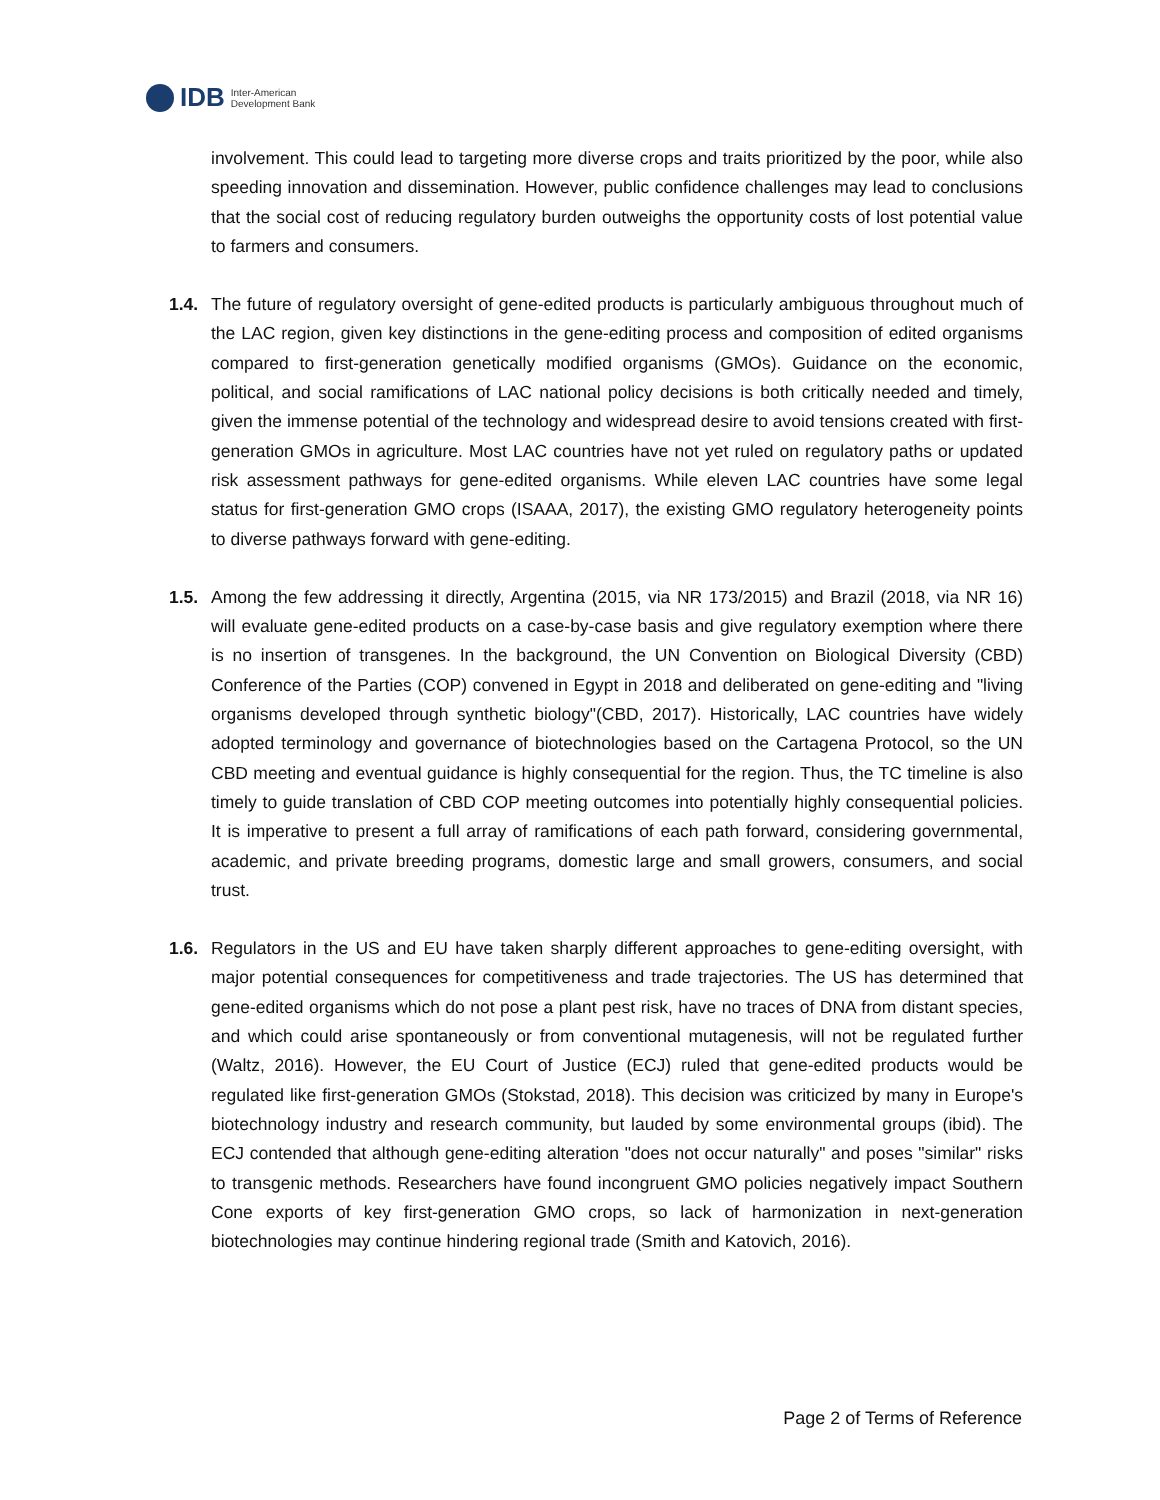IDB Inter-American
Development Bank
involvement. This could lead to targeting more diverse crops and traits prioritized by the poor, while also speeding innovation and dissemination. However, public confidence challenges may lead to conclusions that the social cost of reducing regulatory burden outweighs the opportunity costs of lost potential value to farmers and consumers.
1.4. The future of regulatory oversight of gene-edited products is particularly ambiguous throughout much of the LAC region, given key distinctions in the gene-editing process and composition of edited organisms compared to first-generation genetically modified organisms (GMOs). Guidance on the economic, political, and social ramifications of LAC national policy decisions is both critically needed and timely, given the immense potential of the technology and widespread desire to avoid tensions created with first-generation GMOs in agriculture. Most LAC countries have not yet ruled on regulatory paths or updated risk assessment pathways for gene-edited organisms. While eleven LAC countries have some legal status for first-generation GMO crops (ISAAA, 2017), the existing GMO regulatory heterogeneity points to diverse pathways forward with gene-editing.
1.5. Among the few addressing it directly, Argentina (2015, via NR 173/2015) and Brazil (2018, via NR 16) will evaluate gene-edited products on a case-by-case basis and give regulatory exemption where there is no insertion of transgenes. In the background, the UN Convention on Biological Diversity (CBD) Conference of the Parties (COP) convened in Egypt in 2018 and deliberated on gene-editing and "living organisms developed through synthetic biology"(CBD, 2017). Historically, LAC countries have widely adopted terminology and governance of biotechnologies based on the Cartagena Protocol, so the UN CBD meeting and eventual guidance is highly consequential for the region. Thus, the TC timeline is also timely to guide translation of CBD COP meeting outcomes into potentially highly consequential policies. It is imperative to present a full array of ramifications of each path forward, considering governmental, academic, and private breeding programs, domestic large and small growers, consumers, and social trust.
1.6. Regulators in the US and EU have taken sharply different approaches to gene-editing oversight, with major potential consequences for competitiveness and trade trajectories. The US has determined that gene-edited organisms which do not pose a plant pest risk, have no traces of DNA from distant species, and which could arise spontaneously or from conventional mutagenesis, will not be regulated further (Waltz, 2016). However, the EU Court of Justice (ECJ) ruled that gene-edited products would be regulated like first-generation GMOs (Stokstad, 2018). This decision was criticized by many in Europe's biotechnology industry and research community, but lauded by some environmental groups (ibid). The ECJ contended that although gene-editing alteration "does not occur naturally" and poses "similar" risks to transgenic methods. Researchers have found incongruent GMO policies negatively impact Southern Cone exports of key first-generation GMO crops, so lack of harmonization in next-generation biotechnologies may continue hindering regional trade (Smith and Katovich, 2016).
Page 2 of Terms of Reference